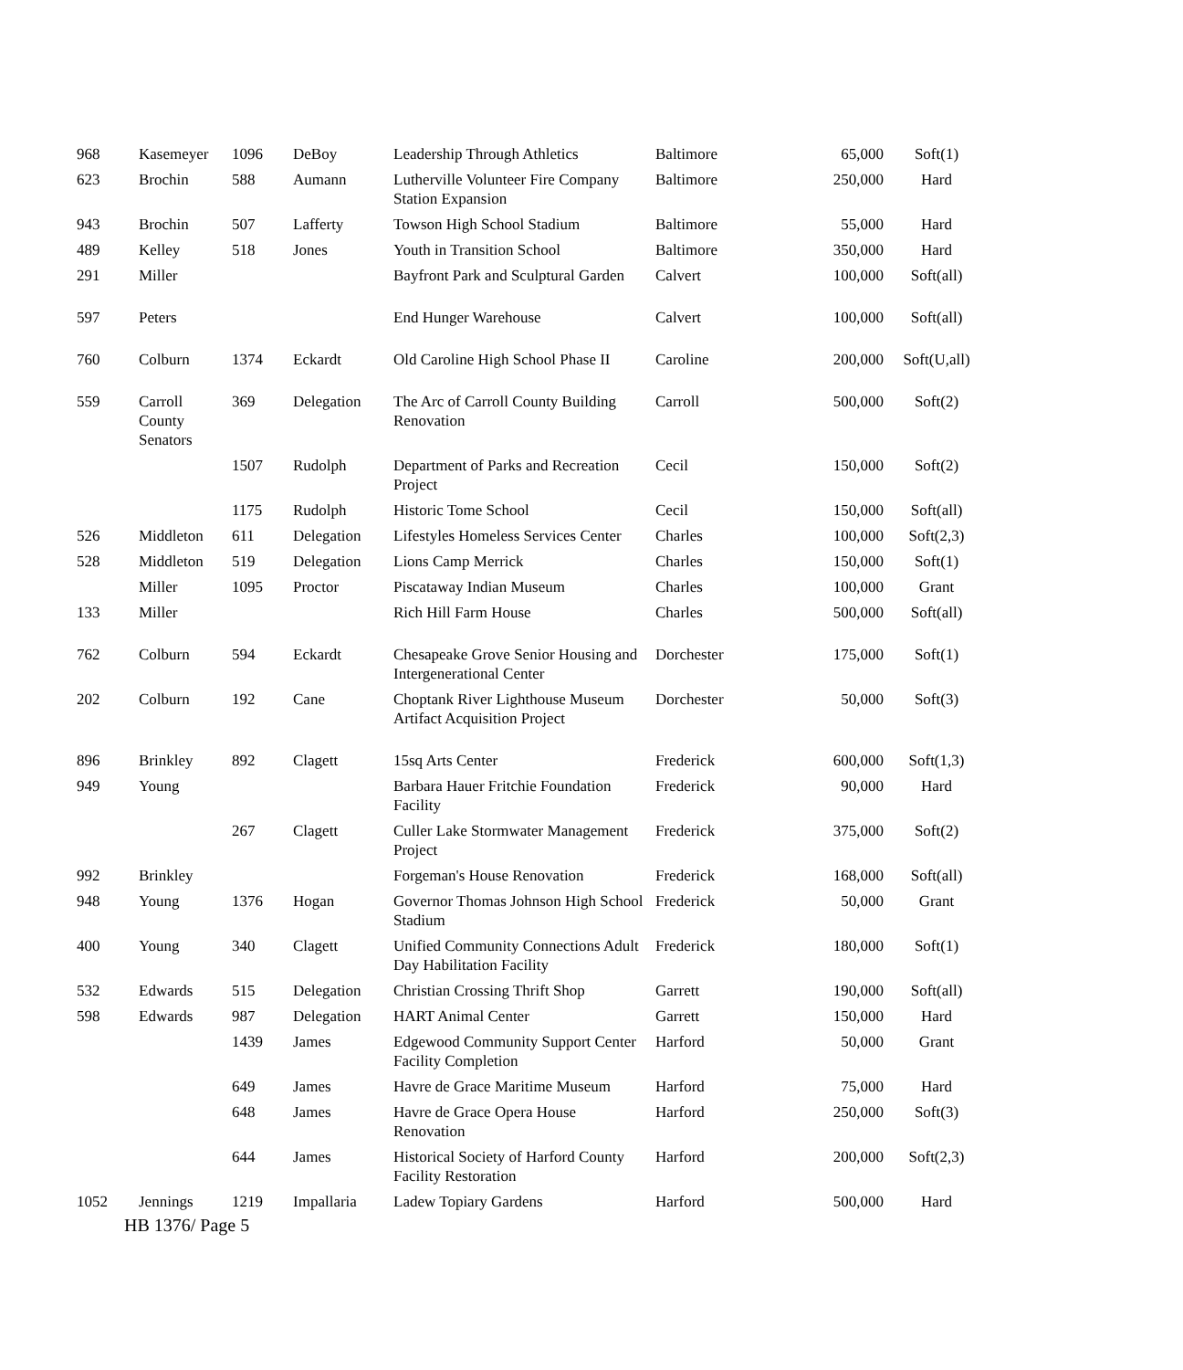| 968 | Kasemeyer | 1096 | DeBoy | Leadership Through Athletics | Baltimore | 65,000 | Soft(1) |
| 623 | Brochin | 588 | Aumann | Lutherville Volunteer Fire Company Station Expansion | Baltimore | 250,000 | Hard |
| 943 | Brochin | 507 | Lafferty | Towson High School Stadium | Baltimore | 55,000 | Hard |
| 489 | Kelley | 518 | Jones | Youth in Transition School | Baltimore | 350,000 | Hard |
| 291 | Miller | | | Bayfront Park and Sculptural Garden | Calvert | 100,000 | Soft(all) |
| 597 | Peters | | | End Hunger Warehouse | Calvert | 100,000 | Soft(all) |
| 760 | Colburn | 1374 | Eckardt | Old Caroline High School Phase II | Caroline | 200,000 | Soft(U,all) |
| 559 | Carroll County Senators | 369 | Delegation | The Arc of Carroll County Building Renovation | Carroll | 500,000 | Soft(2) |
| | | 1507 | Rudolph | Department of Parks and Recreation Project | Cecil | 150,000 | Soft(2) |
| | | 1175 | Rudolph | Historic Tome School | Cecil | 150,000 | Soft(all) |
| 526 | Middleton | 611 | Delegation | Lifestyles Homeless Services Center | Charles | 100,000 | Soft(2,3) |
| 528 | Middleton | 519 | Delegation | Lions Camp Merrick | Charles | 150,000 | Soft(1) |
| | Miller | 1095 | Proctor | Piscataway Indian Museum | Charles | 100,000 | Grant |
| 133 | Miller | | | Rich Hill Farm House | Charles | 500,000 | Soft(all) |
| 762 | Colburn | 594 | Eckardt | Chesapeake Grove Senior Housing and Intergenerational Center | Dorchester | 175,000 | Soft(1) |
| 202 | Colburn | 192 | Cane | Choptank River Lighthouse Museum Artifact Acquisition Project | Dorchester | 50,000 | Soft(3) |
| 896 | Brinkley | 892 | Clagett | 15sq Arts Center | Frederick | 600,000 | Soft(1,3) |
| 949 | Young | | | Barbara Hauer Fritchie Foundation Facility | Frederick | 90,000 | Hard |
| | | 267 | Clagett | Culler Lake Stormwater Management Project | Frederick | 375,000 | Soft(2) |
| 992 | Brinkley | | | Forgeman's House Renovation | Frederick | 168,000 | Soft(all) |
| 948 | Young | 1376 | Hogan | Governor Thomas Johnson High School Stadium | Frederick | 50,000 | Grant |
| 400 | Young | 340 | Clagett | Unified Community Connections Adult Day Habilitation Facility | Frederick | 180,000 | Soft(1) |
| 532 | Edwards | 515 | Delegation | Christian Crossing Thrift Shop | Garrett | 190,000 | Soft(all) |
| 598 | Edwards | 987 | Delegation | HART Animal Center | Garrett | 150,000 | Hard |
| | | 1439 | James | Edgewood Community Support Center Facility Completion | Harford | 50,000 | Grant |
| | | 649 | James | Havre de Grace Maritime Museum | Harford | 75,000 | Hard |
| | | 648 | James | Havre de Grace Opera House Renovation | Harford | 250,000 | Soft(3) |
| | | 644 | James | Historical Society of Harford County Facility Restoration | Harford | 200,000 | Soft(2,3) |
| 1052 | Jennings | 1219 | Impallaria | Ladew Topiary Gardens | Harford | 500,000 | Hard |
HB 1376/ Page 5